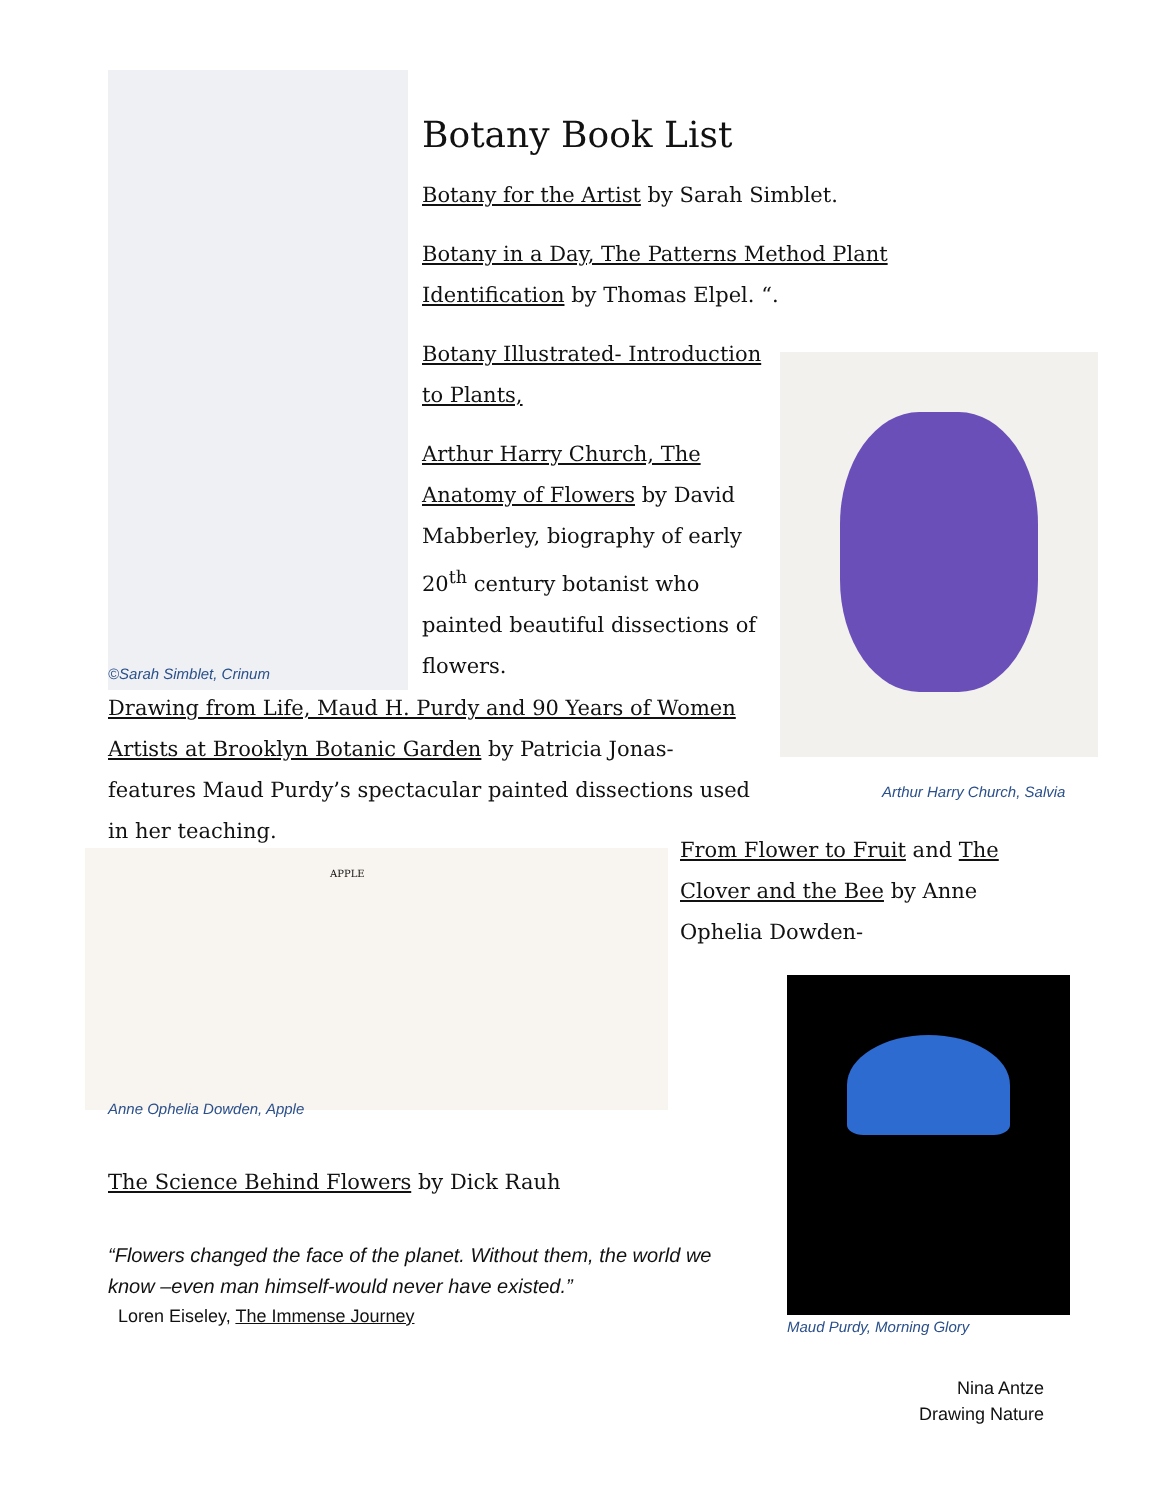©Sarah Simblet, Crinum
Botany Book List
Botany for the Artist by Sarah Simblet.
Botany in a Day, The Patterns Method Plant Identification by Thomas Elpel. “.
Botany Illustrated- Introduction to Plants,
Arthur Harry Church, The Anatomy of Flowers by David Mabberley, biography of early 20<sup>th</sup> century botanist who painted beautiful dissections of flowers.
Arthur Harry Church, Salvia
Drawing from Life, Maud H. Purdy and 90 Years of Women Artists at Brooklyn Botanic Garden by Patricia Jonas- features Maud Purdy’s spectacular painted dissections used in her teaching.
APPLE
Anne Ophelia Dowden, Apple
From Flower to Fruit and The Clover and the Bee by Anne Ophelia Dowden-
Maud Purdy, Morning Glory
The Science Behind Flowers by Dick Rauh
“Flowers changed the face of the planet. Without them, the world we know –even man himself-would never have existed.”
Loren Eiseley, The Immense Journey
Nina Antze
Drawing Nature